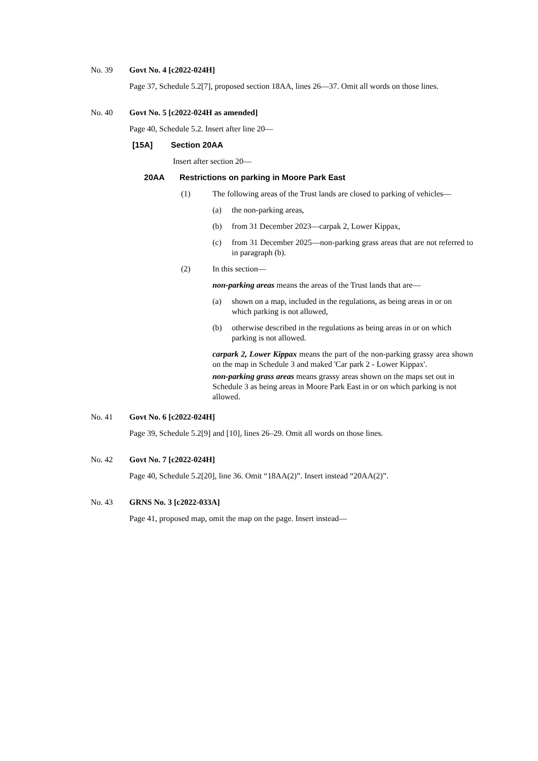No. 39 Govt No. 4 [c2022-024H]
Page 37, Schedule 5.2[7], proposed section 18AA, lines 26—37. Omit all words on those lines.
No. 40 Govt No. 5 [c2022-024H as amended]
Page 40, Schedule 5.2. Insert after line 20—
[15A] Section 20AA
Insert after section 20—
20AA Restrictions on parking in Moore Park East
(1) The following areas of the Trust lands are closed to parking of vehicles—
(a) the non-parking areas,
(b) from 31 December 2023—carpak 2, Lower Kippax,
(c) from 31 December 2025—non-parking grass areas that are not referred to in paragraph (b).
(2) In this section—
non-parking areas means the areas of the Trust lands that are—
(a) shown on a map, included in the regulations, as being areas in or on which parking is not allowed,
(b) otherwise described in the regulations as being areas in or on which parking is not allowed.
carpark 2, Lower Kippax means the part of the non-parking grassy area shown on the map in Schedule 3 and maked 'Car park 2 - Lower Kippax'.
non-parking grass areas means grassy areas shown on the maps set out in Schedule 3 as being areas in Moore Park East in or on which parking is not allowed.
No. 41 Govt No. 6 [c2022-024H]
Page 39, Schedule 5.2[9] and [10], lines 26–29. Omit all words on those lines.
No. 42 Govt No. 7 [c2022-024H]
Page 40, Schedule 5.2[20], line 36. Omit “18AA(2)”. Insert instead “20AA(2)”.
No. 43 GRNS No. 3 [c2022-033A]
Page 41, proposed map, omit the map on the page. Insert instead—